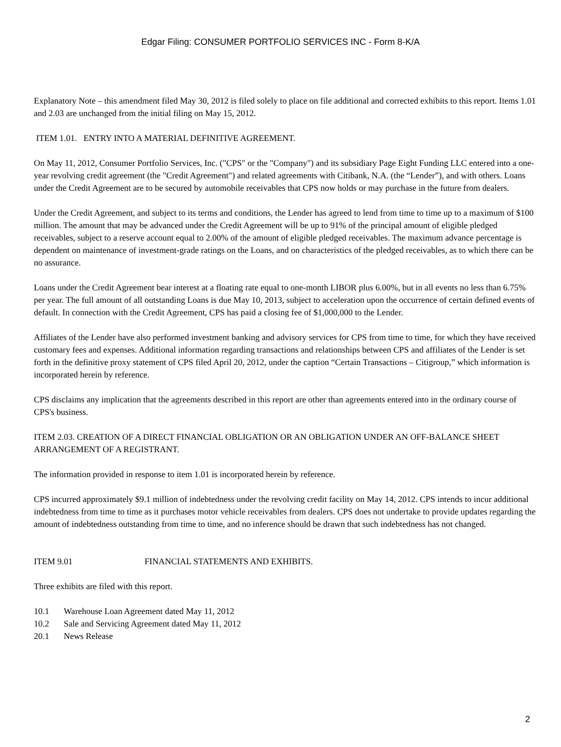Edgar Filing: CONSUMER PORTFOLIO SERVICES INC - Form 8-K/A
Explanatory Note – this amendment filed May 30, 2012 is filed solely to place on file additional and corrected exhibits to this report. Items 1.01 and 2.03 are unchanged from the initial filing on May 15, 2012.
ITEM 1.01. ENTRY INTO A MATERIAL DEFINITIVE AGREEMENT.
On May 11, 2012, Consumer Portfolio Services, Inc. ("CPS" or the "Company") and its subsidiary Page Eight Funding LLC entered into a one-year revolving credit agreement (the "Credit Agreement") and related agreements with Citibank, N.A. (the “Lender”), and with others. Loans under the Credit Agreement are to be secured by automobile receivables that CPS now holds or may purchase in the future from dealers.
Under the Credit Agreement, and subject to its terms and conditions, the Lender has agreed to lend from time to time up to a maximum of $100 million. The amount that may be advanced under the Credit Agreement will be up to 91% of the principal amount of eligible pledged receivables, subject to a reserve account equal to 2.00% of the amount of eligible pledged receivables. The maximum advance percentage is dependent on maintenance of investment-grade ratings on the Loans, and on characteristics of the pledged receivables, as to which there can be no assurance.
Loans under the Credit Agreement bear interest at a floating rate equal to one-month LIBOR plus 6.00%, but in all events no less than 6.75% per year. The full amount of all outstanding Loans is due May 10, 2013, subject to acceleration upon the occurrence of certain defined events of default. In connection with the Credit Agreement, CPS has paid a closing fee of $1,000,000 to the Lender.
Affiliates of the Lender have also performed investment banking and advisory services for CPS from time to time, for which they have received customary fees and expenses. Additional information regarding transactions and relationships between CPS and affiliates of the Lender is set forth in the definitive proxy statement of CPS filed April 20, 2012, under the caption “Certain Transactions – Citigroup,” which information is incorporated herein by reference.
CPS disclaims any implication that the agreements described in this report are other than agreements entered into in the ordinary course of CPS's business.
ITEM 2.03. CREATION OF A DIRECT FINANCIAL OBLIGATION OR AN OBLIGATION UNDER AN OFF-BALANCE SHEET ARRANGEMENT OF A REGISTRANT.
The information provided in response to item 1.01 is incorporated herein by reference.
CPS incurred approximately $9.1 million of indebtedness under the revolving credit facility on May 14, 2012. CPS intends to incur additional indebtedness from time to time as it purchases motor vehicle receivables from dealers. CPS does not undertake to provide updates regarding the amount of indebtedness outstanding from time to time, and no inference should be drawn that such indebtedness has not changed.
ITEM 9.01 FINANCIAL STATEMENTS AND EXHIBITS.
Three exhibits are filed with this report.
10.1 Warehouse Loan Agreement dated May 11, 2012
10.2 Sale and Servicing Agreement dated May 11, 2012
20.1 News Release
2